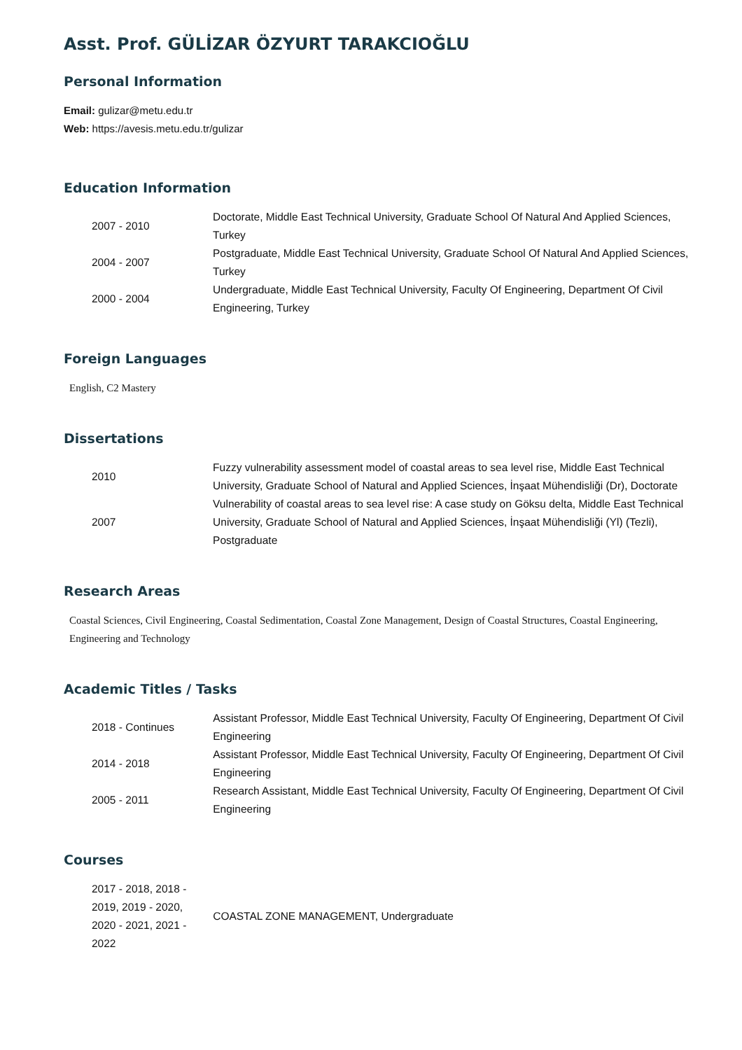Asst. Prof. GÜLİZAR ÖZYURT TARAKCIOĞLU
Personal Information
Email: gulizar@metu.edu.tr
Web: https://avesis.metu.edu.tr/gulizar
Education Information
| 2007 - 2010 | Doctorate, Middle East Technical University, Graduate School Of Natural And Applied Sciences, Turkey |
| 2004 - 2007 | Postgraduate, Middle East Technical University, Graduate School Of Natural And Applied Sciences, Turkey |
| 2000 - 2004 | Undergraduate, Middle East Technical University, Faculty Of Engineering, Department Of Civil Engineering, Turkey |
Foreign Languages
English, C2 Mastery
Dissertations
| 2010 | Fuzzy vulnerability assessment model of coastal areas to sea level rise, Middle East Technical University, Graduate School of Natural and Applied Sciences, İnşaat Mühendisliği (Dr), Doctorate |
| 2007 | Vulnerability of coastal areas to sea level rise: A case study on Göksu delta, Middle East Technical University, Graduate School of Natural and Applied Sciences, İnşaat Mühendisliği (Yl) (Tezli), Postgraduate |
Research Areas
Coastal Sciences, Civil Engineering, Coastal Sedimentation, Coastal Zone Management, Design of Coastal Structures, Coastal Engineering, Engineering and Technology
Academic Titles / Tasks
| 2018 - Continues | Assistant Professor, Middle East Technical University, Faculty Of Engineering, Department Of Civil Engineering |
| 2014 - 2018 | Assistant Professor, Middle East Technical University, Faculty Of Engineering, Department Of Civil Engineering |
| 2005 - 2011 | Research Assistant, Middle East Technical University, Faculty Of Engineering, Department Of Civil Engineering |
Courses
| 2017 - 2018, 2018 - 2019, 2019 - 2020, 2020 - 2021, 2021 - 2022 | COASTAL ZONE MANAGEMENT, Undergraduate |